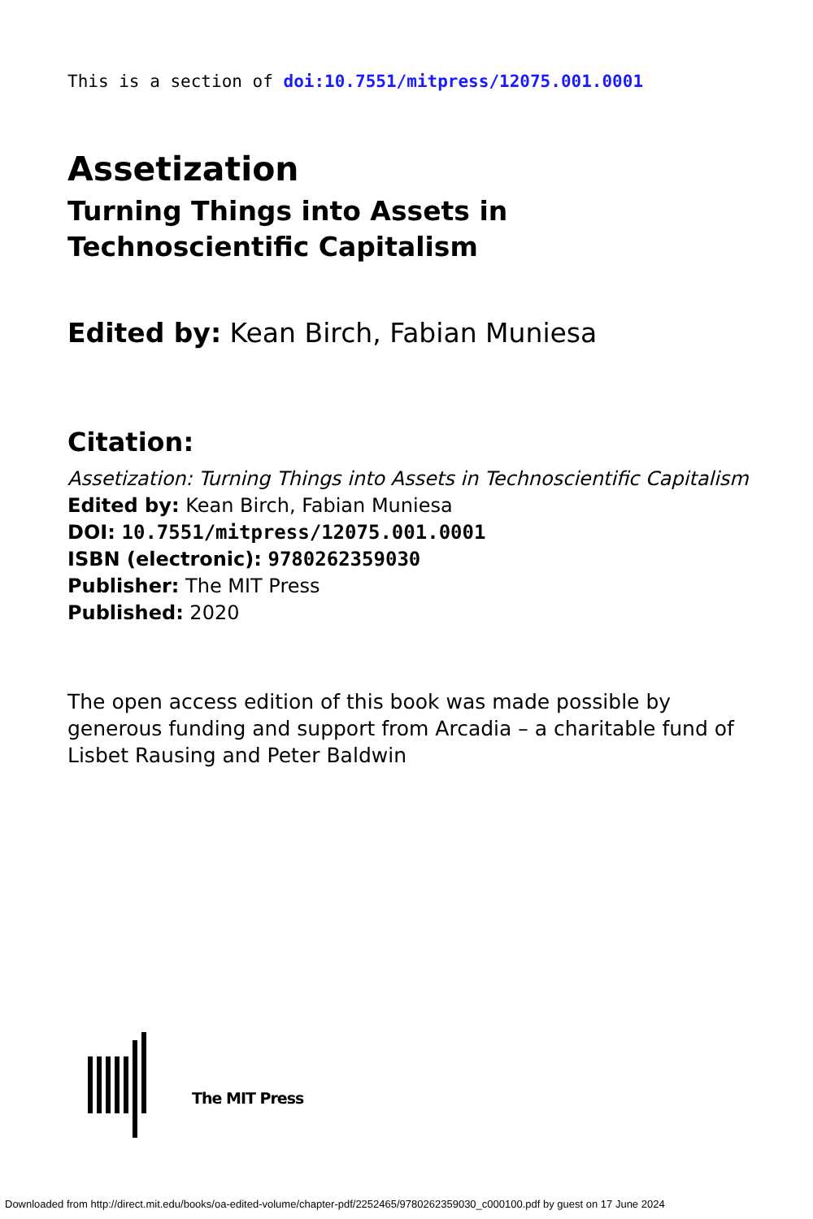This is a section of doi:10.7551/mitpress/12075.001.0001
Assetization
Turning Things into Assets in Technoscientific Capitalism
Edited by: Kean Birch, Fabian Muniesa
Citation:
Assetization: Turning Things into Assets in Technoscientific Capitalism
Edited by: Kean Birch, Fabian Muniesa
DOI: 10.7551/mitpress/12075.001.0001
ISBN (electronic): 9780262359030
Publisher: The MIT Press
Published: 2020
The open access edition of this book was made possible by generous funding and support from Arcadia – a charitable fund of Lisbet Rausing and Peter Baldwin
The MIT Press
Downloaded from http://direct.mit.edu/books/oa-edited-volume/chapter-pdf/2252465/9780262359030_c000100.pdf by guest on 17 June 2024